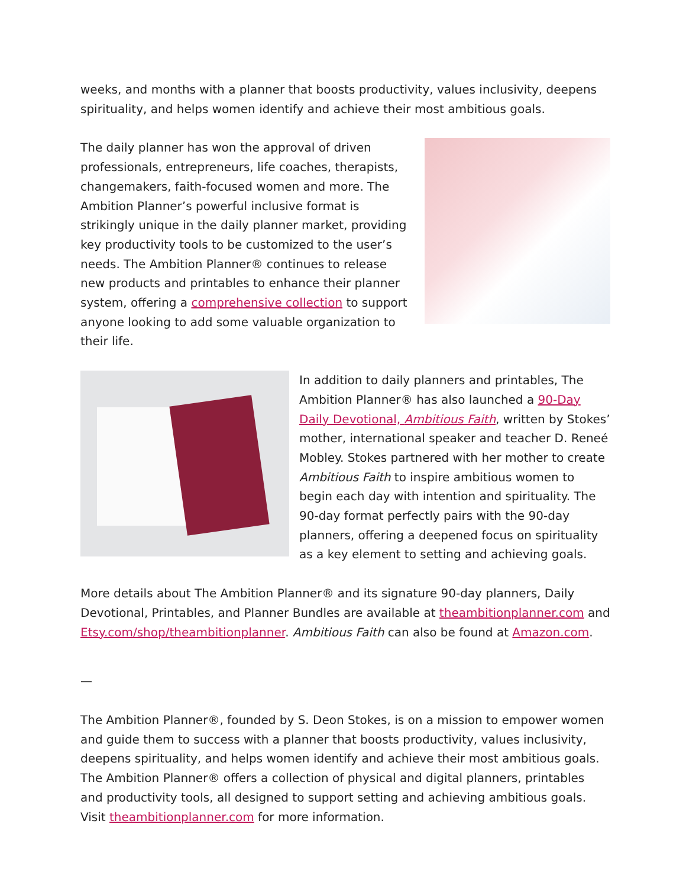weeks, and months with a planner that boosts productivity, values inclusivity, deepens spirituality, and helps women identify and achieve their most ambitious goals.
The daily planner has won the approval of driven professionals, entrepreneurs, life coaches, therapists, changemakers, faith-focused women and more. The Ambition Planner’s powerful inclusive format is strikingly unique in the daily planner market, providing key productivity tools to be customized to the user’s needs. The Ambition Planner® continues to release new products and printables to enhance their planner system, offering a comprehensive collection to support anyone looking to add some valuable organization to their life.
In addition to daily planners and printables, The Ambition Planner® has also launched a 90-Day Daily Devotional, Ambitious Faith, written by Stokes’ mother, international speaker and teacher D. Reneé Mobley. Stokes partnered with her mother to create Ambitious Faith to inspire ambitious women to begin each day with intention and spirituality. The 90-day format perfectly pairs with the 90-day planners, offering a deepened focus on spirituality as a key element to setting and achieving goals.
More details about The Ambition Planner® and its signature 90-day planners, Daily Devotional, Printables, and Planner Bundles are available at theambitionplanner.com and Etsy.com/shop/theambitionplanner. Ambitious Faith can also be found at Amazon.com.
—
The Ambition Planner®, founded by S. Deon Stokes, is on a mission to empower women and guide them to success with a planner that boosts productivity, values inclusivity, deepens spirituality, and helps women identify and achieve their most ambitious goals. The Ambition Planner® offers a collection of physical and digital planners, printables and productivity tools, all designed to support setting and achieving ambitious goals. Visit theambitionplanner.com for more information.